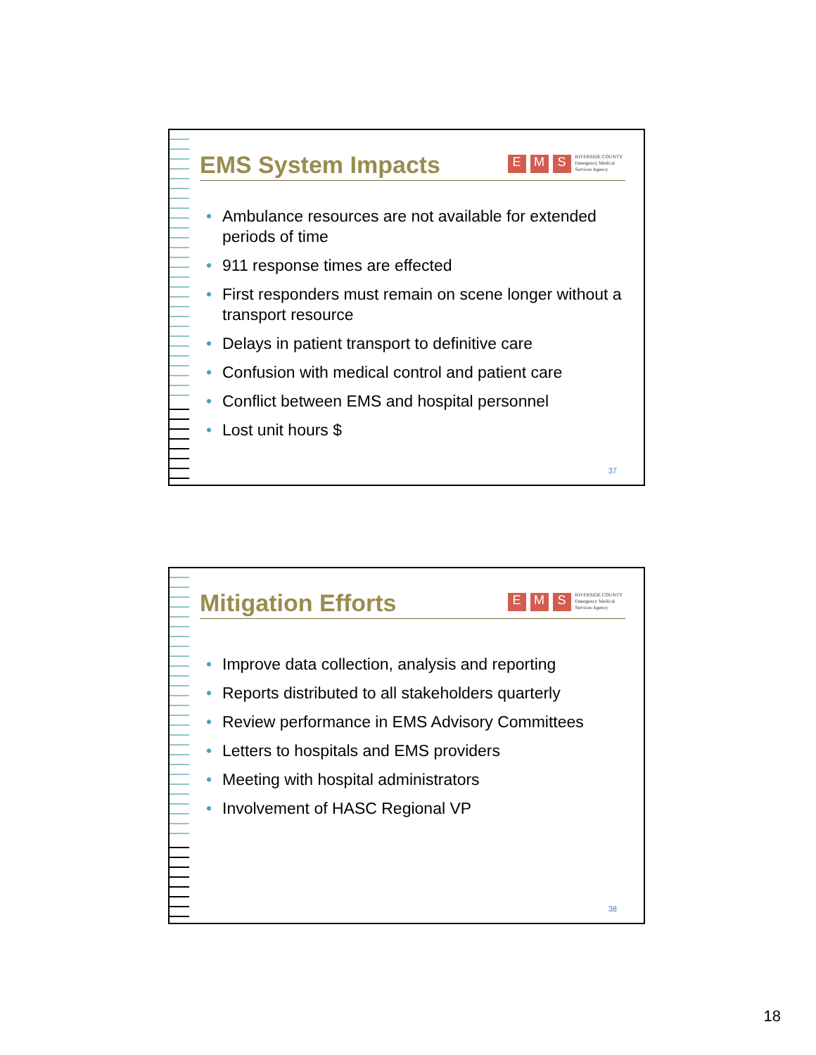EMS System Impacts
E M S RIVERSIDE COUNTY
Emergency Medical
Services Agency
• Ambulance resources are not available for extended periods of time
• 911 response times are effected
• First responders must remain on scene longer without a transport resource
• Delays in patient transport to definitive care
• Confusion with medical control and patient care
• Conflict between EMS and hospital personnel
• Lost unit hours $
37
Mitigation Efforts
E M S RIVERSIDE COUNTY
Emergency Medical
Services Agency
• Improve data collection, analysis and reporting
• Reports distributed to all stakeholders quarterly
• Review performance in EMS Advisory Committees
• Letters to hospitals and EMS providers
• Meeting with hospital administrators
• Involvement of HASC Regional VP
38
18